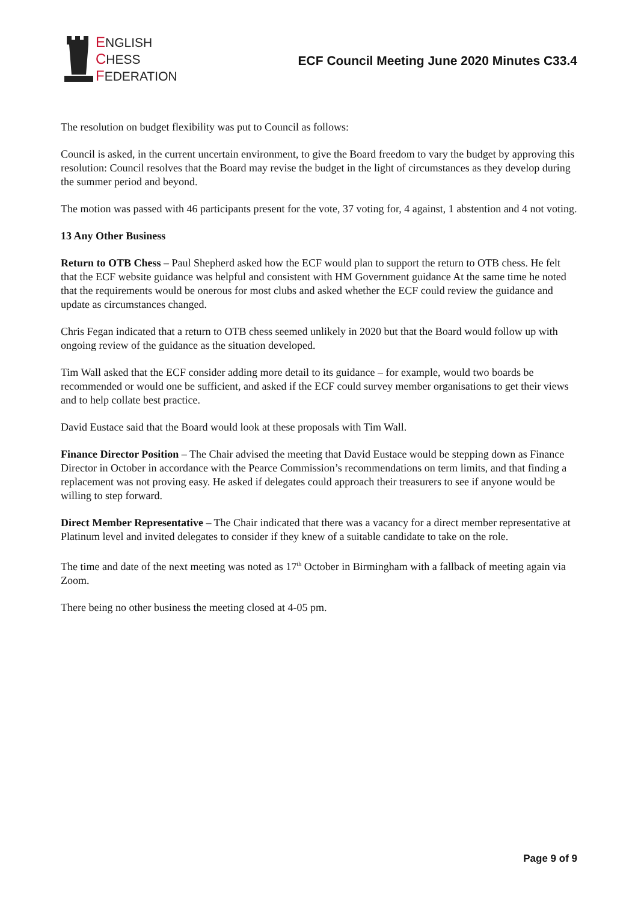ENGLISH
CHESS
FEDERATION
ECF Council Meeting June 2020 Minutes C33.4
The resolution on budget flexibility was put to Council as follows:
Council is asked, in the current uncertain environment, to give the Board freedom to vary the budget by approving this resolution: Council resolves that the Board may revise the budget in the light of circumstances as they develop during the summer period and beyond.
The motion was passed with 46 participants present for the vote, 37 voting for, 4 against, 1 abstention and 4 not voting.
13 Any Other Business
Return to OTB Chess – Paul Shepherd asked how the ECF would plan to support the return to OTB chess. He felt that the ECF website guidance was helpful and consistent with HM Government guidance At the same time he noted that the requirements would be onerous for most clubs and asked whether the ECF could review the guidance and update as circumstances changed.
Chris Fegan indicated that a return to OTB chess seemed unlikely in 2020 but that the Board would follow up with ongoing review of the guidance as the situation developed.
Tim Wall asked that the ECF consider adding more detail to its guidance – for example, would two boards be recommended or would one be sufficient, and asked if the ECF could survey member organisations to get their views and to help collate best practice.
David Eustace said that the Board would look at these proposals with Tim Wall.
Finance Director Position – The Chair advised the meeting that David Eustace would be stepping down as Finance Director in October in accordance with the Pearce Commission’s recommendations on term limits, and that finding a replacement was not proving easy. He asked if delegates could approach their treasurers to see if anyone would be willing to step forward.
Direct Member Representative – The Chair indicated that there was a vacancy for a direct member representative at Platinum level and invited delegates to consider if they knew of a suitable candidate to take on the role.
The time and date of the next meeting was noted as 17<sup>th</sup> October in Birmingham with a fallback of meeting again via Zoom.
There being no other business the meeting closed at 4-05 pm.
Page 9 of 9